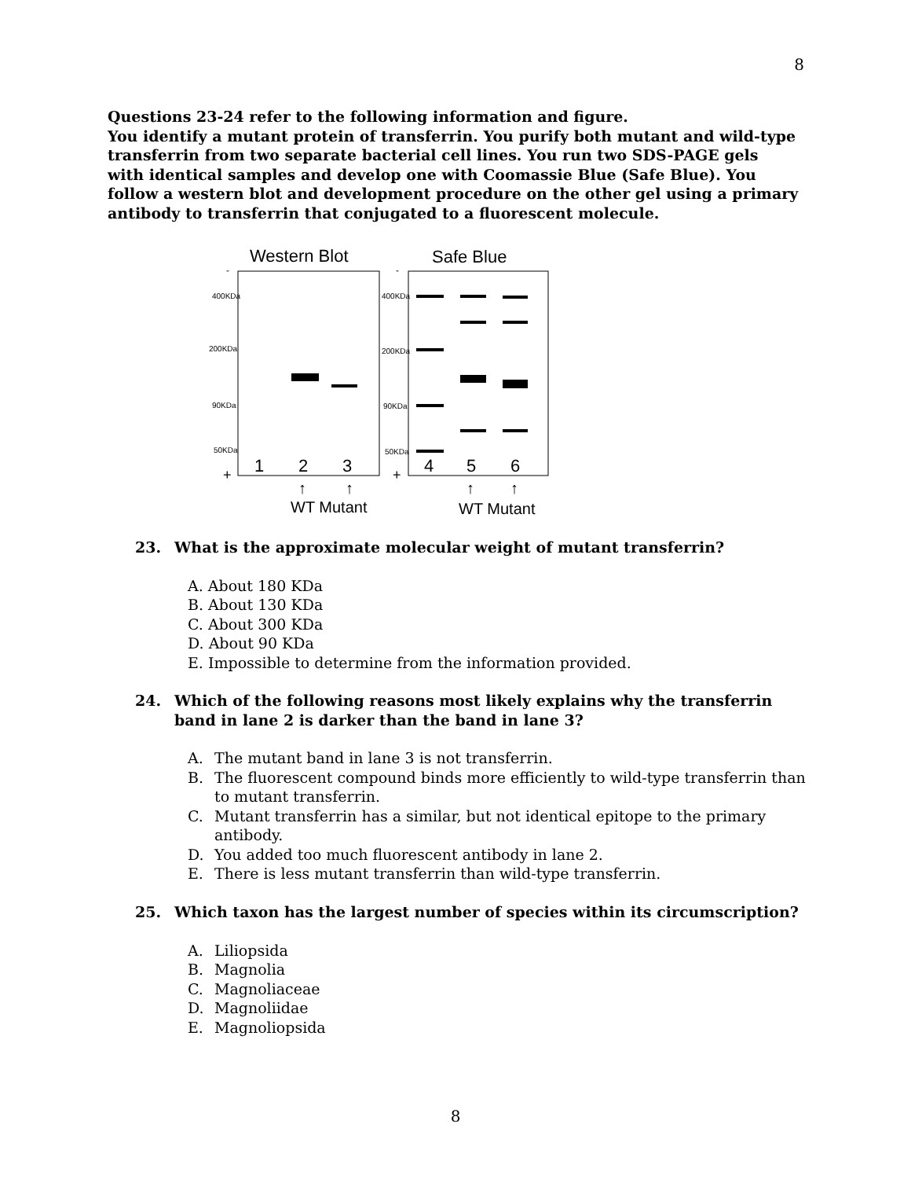8
Questions 23-24 refer to the following information and figure.
You identify a mutant protein of transferrin. You purify both mutant and wild-type transferrin from two separate bacterial cell lines. You run two SDS-PAGE gels with identical samples and develop one with Coomassie Blue (Safe Blue). You follow a western blot and development procedure on the other gel using a primary antibody to transferrin that conjugated to a fluorescent molecule.
Western Blot
Safe Blue
-
-
400KDa
200KDa
90KDa
50KDa
400KDa
200KDa
90KDa
50KDa
1
2
3
4
5
6
+
+
↑
↑
↑
↑
WT Mutant
WT Mutant
23. What is the approximate molecular weight of mutant transferrin?
A. About 180 KDa
B. About 130 KDa
C. About 300 KDa
D. About 90 KDa
E. Impossible to determine from the information provided.
24. Which of the following reasons most likely explains why the transferrin band in lane 2 is darker than the band in lane 3?
A. The mutant band in lane 3 is not transferrin.
B. The fluorescent compound binds more efficiently to wild-type transferrin than to mutant transferrin.
C. Mutant transferrin has a similar, but not identical epitope to the primary antibody.
D. You added too much fluorescent antibody in lane 2.
E. There is less mutant transferrin than wild-type transferrin.
25. Which taxon has the largest number of species within its circumscription?
A. Liliopsida
B. Magnolia
C. Magnoliaceae
D. Magnoliidae
E. Magnoliopsida
8